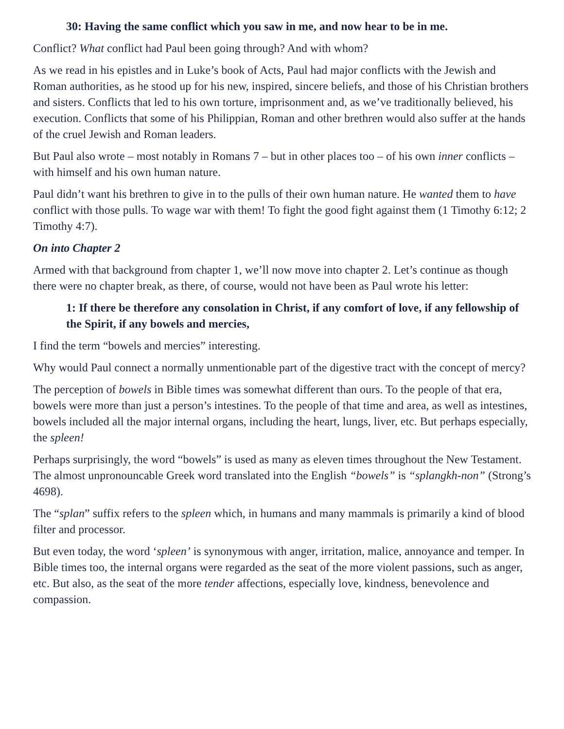30: Having the same conflict which you saw in me, and now hear to be in me.
Conflict? What conflict had Paul been going through? And with whom?
As we read in his epistles and in Luke’s book of Acts, Paul had major conflicts with the Jewish and Roman authorities, as he stood up for his new, inspired, sincere beliefs, and those of his Christian brothers and sisters. Conflicts that led to his own torture, imprisonment and, as we’ve traditionally believed, his execution. Conflicts that some of his Philippian, Roman and other brethren would also suffer at the hands of the cruel Jewish and Roman leaders.
But Paul also wrote – most notably in Romans 7 – but in other places too – of his own inner conflicts – with himself and his own human nature.
Paul didn’t want his brethren to give in to the pulls of their own human nature. He wanted them to have conflict with those pulls. To wage war with them! To fight the good fight against them (1 Timothy 6:12; 2 Timothy 4:7).
On into Chapter 2
Armed with that background from chapter 1, we’ll now move into chapter 2. Let’s continue as though there were no chapter break, as there, of course, would not have been as Paul wrote his letter:
1: If there be therefore any consolation in Christ, if any comfort of love, if any fellowship of the Spirit, if any bowels and mercies,
I find the term “bowels and mercies” interesting.
Why would Paul connect a normally unmentionable part of the digestive tract with the concept of mercy?
The perception of bowels in Bible times was somewhat different than ours. To the people of that era, bowels were more than just a person’s intestines. To the people of that time and area, as well as intestines, bowels included all the major internal organs, including the heart, lungs, liver, etc. But perhaps especially, the spleen!
Perhaps surprisingly, the word “bowels” is used as many as eleven times throughout the New Testament. The almost unpronouncable Greek word translated into the English “bowels” is “splangkh-non” (Strong’s 4698).
The “splan” suffix refers to the spleen which, in humans and many mammals is primarily a kind of blood filter and processor.
But even today, the word ‘spleen’ is synonymous with anger, irritation, malice, annoyance and temper. In Bible times too, the internal organs were regarded as the seat of the more violent passions, such as anger, etc. But also, as the seat of the more tender affections, especially love, kindness, benevolence and compassion.